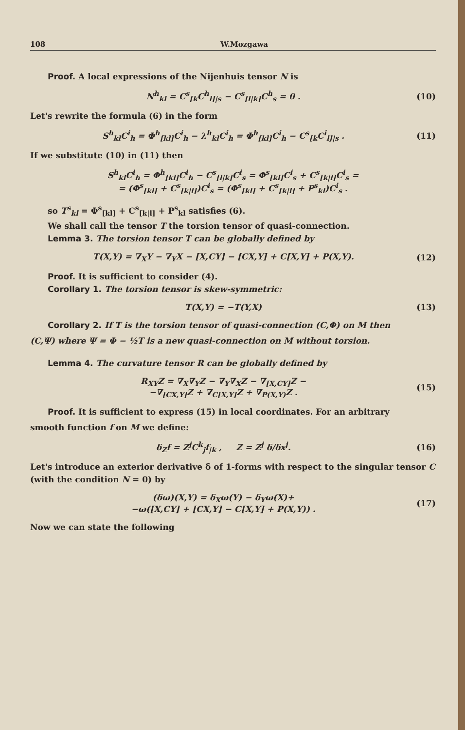108 W.Mozgawa
Proof. A local expressions of the Nijenhuis tensor N is
N<sup>h</sup><sub>kl</sub> = C<sup>s</sup><sub>[k</sub>C<sup>h</sup><sub>l]|s</sub> − C<sup>s</sup><sub>[l|k]</sub>C<sup>h</sup><sub>s</sub> = 0 . (10)
Let's rewrite the formula (6) in the form
S<sup>h</sup><sub>kl</sub>C<sup>i</sup><sub>h</sub> = Φ<sup>h</sup><sub>[kl]</sub>C<sup>i</sup><sub>h</sub> − λ<sup>h</sup><sub>kl</sub>C<sup>i</sup><sub>h</sub> = Φ<sup>h</sup><sub>[kl]</sub>C<sup>i</sup><sub>h</sub> − C<sup>s</sup><sub>[k</sub>C<sup>i</sup><sub>l]|s</sub> . (11)
If we substitute (10) in (11) then
S<sup>h</sup><sub>kl</sub>C<sup>i</sup><sub>h</sub> = Φ<sup>h</sup><sub>[kl]</sub>C<sup>i</sup><sub>h</sub> − C<sup>s</sup><sub>[l|k]</sub>C<sup>i</sup><sub>s</sub> = Φ<sup>s</sup><sub>[kl]</sub>C<sup>i</sup><sub>s</sub> + C<sup>s</sup><sub>[k|l]</sub>C<sup>i</sup><sub>s</sub> =
= (Φ<sup>s</sup><sub>[kl]</sub> + C<sup>s</sup><sub>[k|l]</sub>)C<sup>i</sup><sub>s</sub> = (Φ<sup>s</sup><sub>[kl]</sub> + C<sup>s</sup><sub>[k|l]</sub> + P<sup>s</sup><sub>kl</sub>)C<sup>i</sup><sub>s</sub> .
so T<sup>s</sup><sub>kl</sub> = Φ<sup>s</sup><sub>[kl]</sub> + C<sup>s</sup><sub>[k|l]</sub> + P<sup>s</sup><sub>kl</sub> satisfies (6).
We shall call the tensor T the torsion tensor of quasi-connection.
Lemma 3. The torsion tensor T can be globally defined by
T(X,Y) = ∇<sub>X</sub>Y − ∇<sub>Y</sub>X − [X,CY] − [CX,Y] + C[X,Y] + P(X,Y). (12)
Proof. It is sufficient to consider (4).
Corollary 1. The torsion tensor is skew-symmetric:
T(X,Y) = −T(Y,X) (13)
Corollary 2. If T is the torsion tensor of quasi-connection (C,Φ) on M then
(C,Ψ) where Ψ = Φ − ½T is a new quasi-connection on M without torsion.
Lemma 4. The curvature tensor R can be globally defined by
R<sub>XY</sub>Z = ∇<sub>X</sub>∇<sub>Y</sub>Z − ∇<sub>Y</sub>∇<sub>X</sub>Z − ∇<sub>[X,CY]</sub>Z −
−∇<sub>[CX,Y]</sub>Z + ∇<sub>C[X,Y]</sub>Z + ∇<sub>P(X,Y)</sub>Z . (15)
Proof. It is sufficient to express (15) in local coordinates. For an arbitrary
smooth function f on M we define:
δ<sub>Z</sub>f = Z<sup>j</sup>C<sup>k</sup><sub>j</sub>f<sub>|k</sub> , Z = Z<sup>j</sup> δ/δx<sup>j</sup>. (16)
Let's introduce an exterior derivative δ of 1-forms with respect to the singular tensor C (with the condition N = 0) by
(δω)(X,Y) = δ<sub>X</sub>ω(Y) − δ<sub>Y</sub>ω(X)+
−ω([X,CY] + [CX,Y] − C[X,Y] + P(X,Y)) . (17)
Now we can state the following